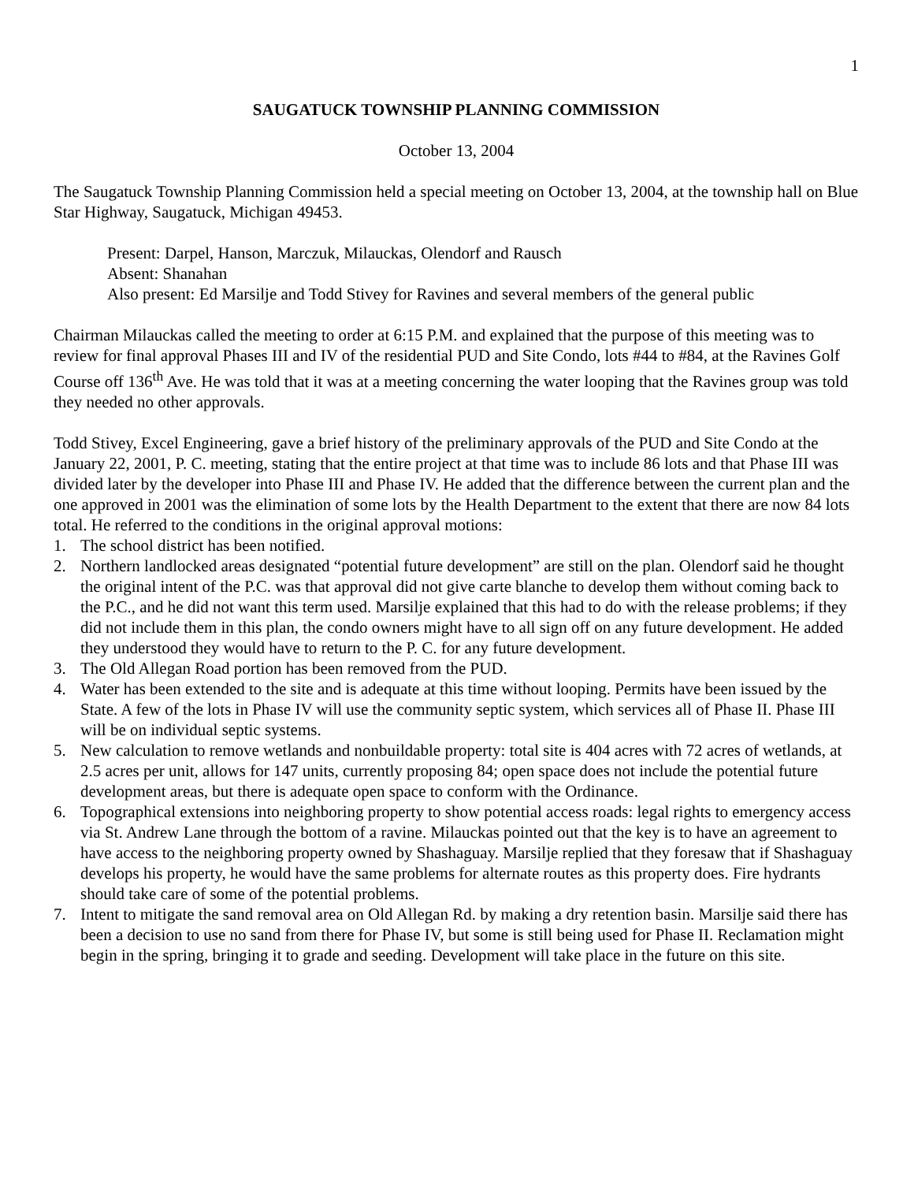1
SAUGATUCK TOWNSHIP PLANNING COMMISSION
October 13, 2004
The Saugatuck Township Planning Commission held a special meeting on October 13, 2004, at the township hall on Blue Star Highway, Saugatuck, Michigan 49453.
Present: Darpel, Hanson, Marczuk, Milauckas, Olendorf and Rausch
Absent: Shanahan
Also present: Ed Marsilje and Todd Stivey for Ravines and several members of the general public
Chairman Milauckas called the meeting to order at 6:15 P.M. and explained that the purpose of this meeting was to review for final approval Phases III and IV of the residential PUD and Site Condo, lots #44 to #84, at the Ravines Golf Course off 136<sup>th</sup> Ave. He was told that it was at a meeting concerning the water looping that the Ravines group was told they needed no other approvals.
Todd Stivey, Excel Engineering, gave a brief history of the preliminary approvals of the PUD and Site Condo at the January 22, 2001, P. C. meeting, stating that the entire project at that time was to include 86 lots and that Phase III was divided later by the developer into Phase III and Phase IV. He added that the difference between the current plan and the one approved in 2001 was the elimination of some lots by the Health Department to the extent that there are now 84 lots total. He referred to the conditions in the original approval motions:
1. The school district has been notified.
2. Northern landlocked areas designated “potential future development” are still on the plan. Olendorf said he thought the original intent of the P.C. was that approval did not give carte blanche to develop them without coming back to the P.C., and he did not want this term used. Marsilje explained that this had to do with the release problems; if they did not include them in this plan, the condo owners might have to all sign off on any future development. He added they understood they would have to return to the P. C. for any future development.
3. The Old Allegan Road portion has been removed from the PUD.
4. Water has been extended to the site and is adequate at this time without looping. Permits have been issued by the State. A few of the lots in Phase IV will use the community septic system, which services all of Phase II. Phase III will be on individual septic systems.
5. New calculation to remove wetlands and nonbuildable property: total site is 404 acres with 72 acres of wetlands, at 2.5 acres per unit, allows for 147 units, currently proposing 84; open space does not include the potential future development areas, but there is adequate open space to conform with the Ordinance.
6. Topographical extensions into neighboring property to show potential access roads: legal rights to emergency access via St. Andrew Lane through the bottom of a ravine. Milauckas pointed out that the key is to have an agreement to have access to the neighboring property owned by Shashaguay. Marsilje replied that they foresaw that if Shashaguay develops his property, he would have the same problems for alternate routes as this property does. Fire hydrants should take care of some of the potential problems.
7. Intent to mitigate the sand removal area on Old Allegan Rd. by making a dry retention basin. Marsilje said there has been a decision to use no sand from there for Phase IV, but some is still being used for Phase II. Reclamation might begin in the spring, bringing it to grade and seeding. Development will take place in the future on this site.